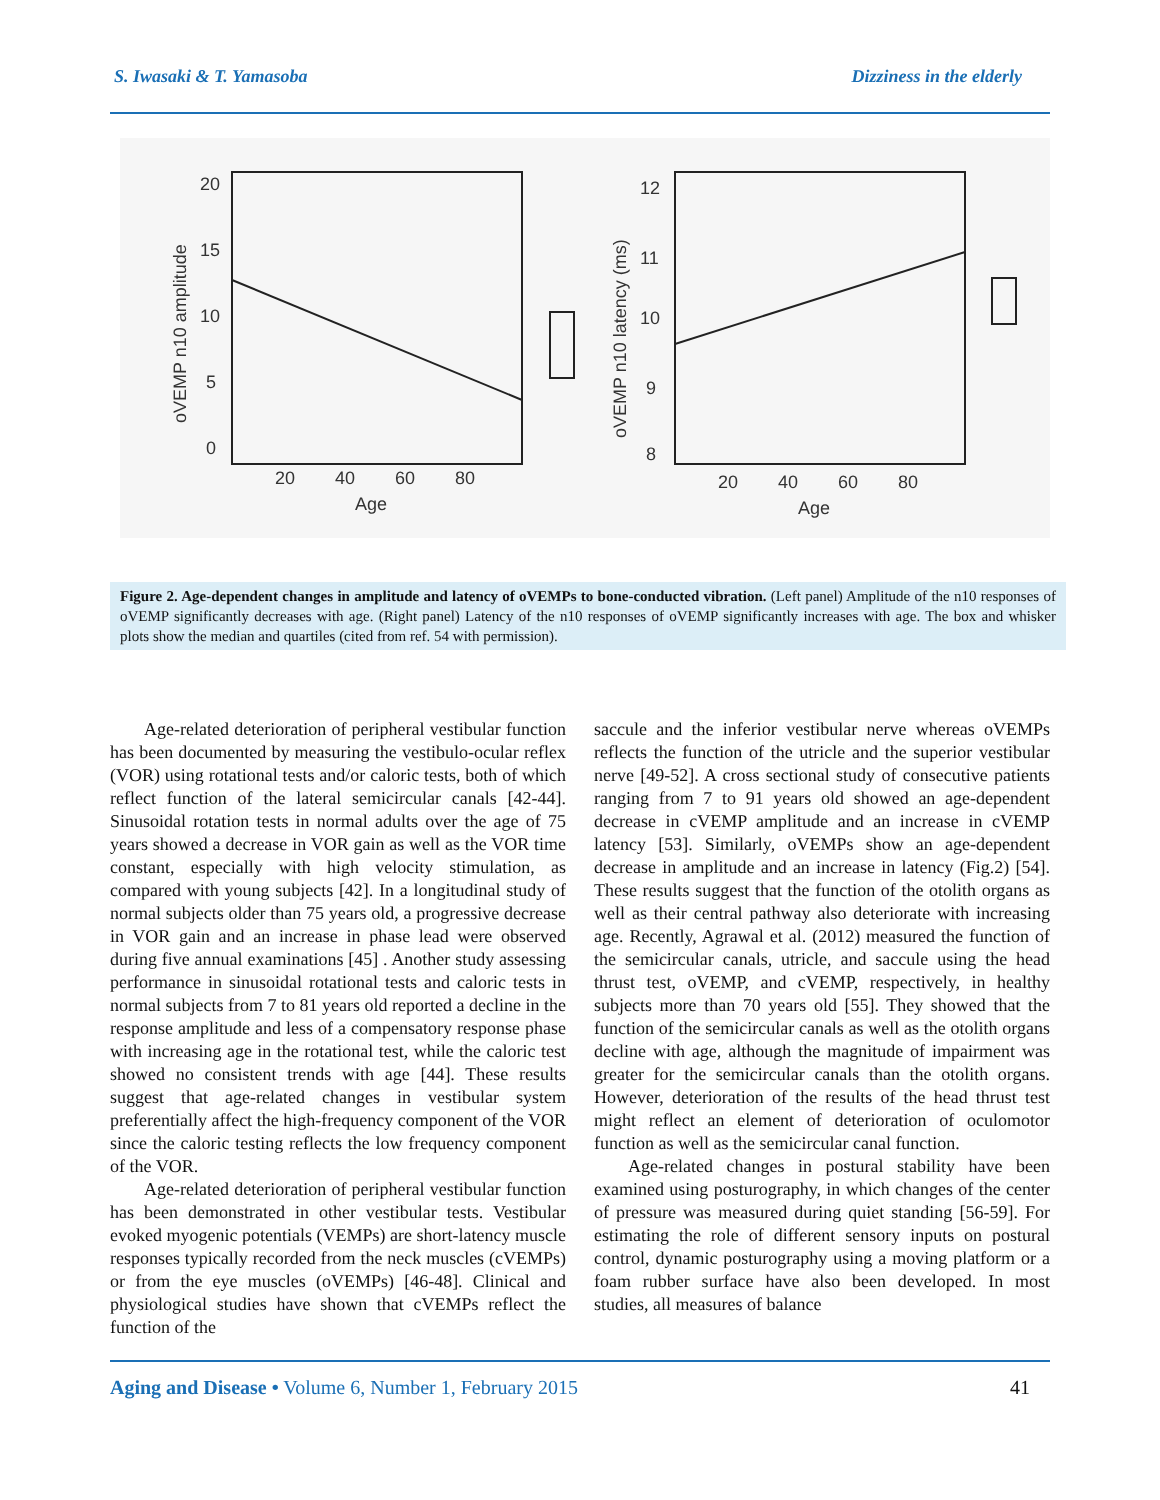S. Iwasaki & T. Yamasoba Dizziness in the elderly
20
15
10
5
0
20
40
60
80
Age
oVEMP n10 amplitude
12
11
10
9
8
20
40
60
80
Age
oVEMP n10 latency (ms)
Figure 2. Age-dependent changes in amplitude and latency of oVEMPs to bone-conducted vibration. (Left panel) Amplitude of the n10 responses of oVEMP significantly decreases with age. (Right panel) Latency of the n10 responses of oVEMP significantly increases with age. The box and whisker plots show the median and quartiles (cited from ref. 54 with permission).
Age-related deterioration of peripheral vestibular function has been documented by measuring the vestibulo-ocular reflex (VOR) using rotational tests and/or caloric tests, both of which reflect function of the lateral semicircular canals [42-44]. Sinusoidal rotation tests in normal adults over the age of 75 years showed a decrease in VOR gain as well as the VOR time constant, especially with high velocity stimulation, as compared with young subjects [42]. In a longitudinal study of normal subjects older than 75 years old, a progressive decrease in VOR gain and an increase in phase lead were observed during five annual examinations [45] . Another study assessing performance in sinusoidal rotational tests and caloric tests in normal subjects from 7 to 81 years old reported a decline in the response amplitude and less of a compensatory response phase with increasing age in the rotational test, while the caloric test showed no consistent trends with age [44]. These results suggest that age-related changes in vestibular system preferentially affect the high-frequency component of the VOR since the caloric testing reflects the low frequency component of the VOR.
Age-related deterioration of peripheral vestibular function has been demonstrated in other vestibular tests. Vestibular evoked myogenic potentials (VEMPs) are short-latency muscle responses typically recorded from the neck muscles (cVEMPs) or from the eye muscles (oVEMPs) [46-48]. Clinical and physiological studies have shown that cVEMPs reflect the function of the
saccule and the inferior vestibular nerve whereas oVEMPs reflects the function of the utricle and the superior vestibular nerve [49-52]. A cross sectional study of consecutive patients ranging from 7 to 91 years old showed an age-dependent decrease in cVEMP amplitude and an increase in cVEMP latency [53]. Similarly, oVEMPs show an age-dependent decrease in amplitude and an increase in latency (Fig.2) [54]. These results suggest that the function of the otolith organs as well as their central pathway also deteriorate with increasing age. Recently, Agrawal et al. (2012) measured the function of the semicircular canals, utricle, and saccule using the head thrust test, oVEMP, and cVEMP, respectively, in healthy subjects more than 70 years old [55]. They showed that the function of the semicircular canals as well as the otolith organs decline with age, although the magnitude of impairment was greater for the semicircular canals than the otolith organs. However, deterioration of the results of the head thrust test might reflect an element of deterioration of oculomotor function as well as the semicircular canal function.
Age-related changes in postural stability have been examined using posturography, in which changes of the center of pressure was measured during quiet standing [56-59]. For estimating the role of different sensory inputs on postural control, dynamic posturography using a moving platform or a foam rubber surface have also been developed. In most studies, all measures of balance
Aging and Disease • Volume 6, Number 1, February 2015 41